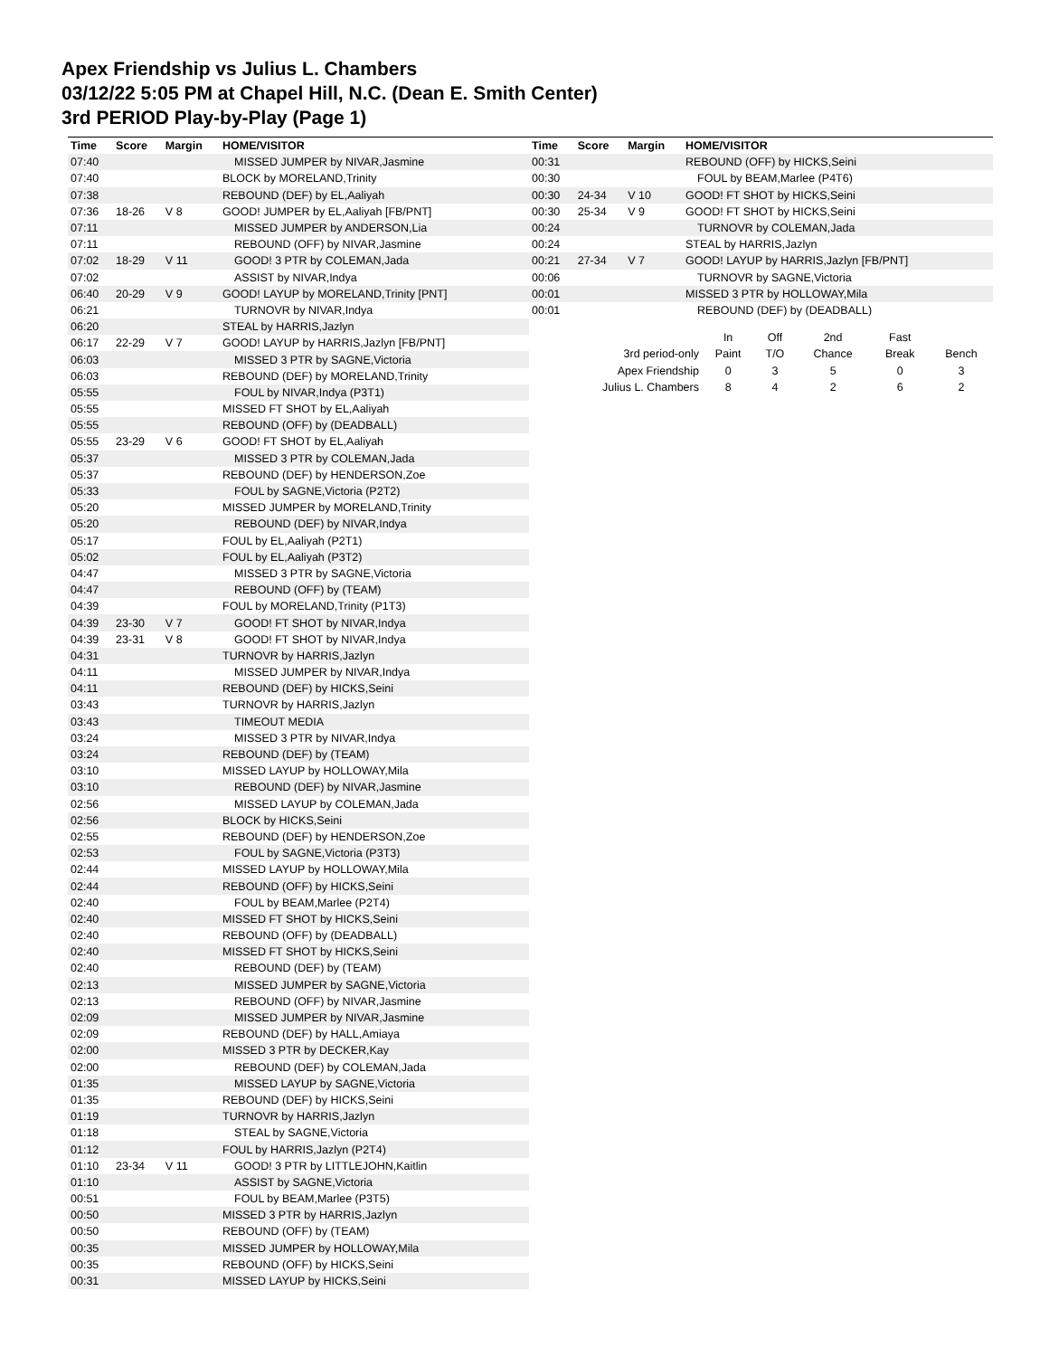Apex Friendship vs Julius L. Chambers
03/12/22 5:05 PM at Chapel Hill, N.C. (Dean E. Smith Center)
3rd PERIOD Play-by-Play (Page 1)
| Time | Score | Margin | HOME/VISITOR |
| --- | --- | --- | --- |
| 07:40 | | | MISSED JUMPER by NIVAR,Jasmine |
| 07:40 | | | BLOCK by MORELAND,Trinity |
| 07:38 | | | REBOUND (DEF) by EL,Aaliyah |
| 07:36 | 18-26 | V 8 | GOOD! JUMPER by EL,Aaliyah [FB/PNT] |
| 07:11 | | | MISSED JUMPER by ANDERSON,Lia |
| 07:11 | | | REBOUND (OFF) by NIVAR,Jasmine |
| 07:02 | 18-29 | V 11 | GOOD! 3 PTR by COLEMAN,Jada |
| 07:02 | | | ASSIST by NIVAR,Indya |
| 06:40 | 20-29 | V 9 | GOOD! LAYUP by MORELAND,Trinity [PNT] |
| 06:21 | | | TURNOVR by NIVAR,Indya |
| 06:20 | | | STEAL by HARRIS,Jazlyn |
| 06:17 | 22-29 | V 7 | GOOD! LAYUP by HARRIS,Jazlyn [FB/PNT] |
| 06:03 | | | MISSED 3 PTR by SAGNE,Victoria |
| 06:03 | | | REBOUND (DEF) by MORELAND,Trinity |
| 05:55 | | | FOUL by NIVAR,Indya (P3T1) |
| 05:55 | | | MISSED FT SHOT by EL,Aaliyah |
| 05:55 | | | REBOUND (OFF) by (DEADBALL) |
| 05:55 | 23-29 | V 6 | GOOD! FT SHOT by EL,Aaliyah |
| 05:37 | | | MISSED 3 PTR by COLEMAN,Jada |
| 05:37 | | | REBOUND (DEF) by HENDERSON,Zoe |
| 05:33 | | | FOUL by SAGNE,Victoria (P2T2) |
| 05:20 | | | MISSED JUMPER by MORELAND,Trinity |
| 05:20 | | | REBOUND (DEF) by NIVAR,Indya |
| 05:17 | | | FOUL by EL,Aaliyah (P2T1) |
| 05:02 | | | FOUL by EL,Aaliyah (P3T2) |
| 04:47 | | | MISSED 3 PTR by SAGNE,Victoria |
| 04:47 | | | REBOUND (OFF) by (TEAM) |
| 04:39 | | | FOUL by MORELAND,Trinity (P1T3) |
| 04:39 | 23-30 | V 7 | GOOD! FT SHOT by NIVAR,Indya |
| 04:39 | 23-31 | V 8 | GOOD! FT SHOT by NIVAR,Indya |
| 04:31 | | | TURNOVR by HARRIS,Jazlyn |
| 04:11 | | | MISSED JUMPER by NIVAR,Indya |
| 04:11 | | | REBOUND (DEF) by HICKS,Seini |
| 03:43 | | | TURNOVR by HARRIS,Jazlyn |
| 03:43 | | | TIMEOUT MEDIA |
| 03:24 | | | MISSED 3 PTR by NIVAR,Indya |
| 03:24 | | | REBOUND (DEF) by (TEAM) |
| 03:10 | | | MISSED LAYUP by HOLLOWAY,Mila |
| 03:10 | | | REBOUND (DEF) by NIVAR,Jasmine |
| 02:56 | | | MISSED LAYUP by COLEMAN,Jada |
| 02:56 | | | BLOCK by HICKS,Seini |
| 02:55 | | | REBOUND (DEF) by HENDERSON,Zoe |
| 02:53 | | | FOUL by SAGNE,Victoria (P3T3) |
| 02:44 | | | MISSED LAYUP by HOLLOWAY,Mila |
| 02:44 | | | REBOUND (OFF) by HICKS,Seini |
| 02:40 | | | FOUL by BEAM,Marlee (P2T4) |
| 02:40 | | | MISSED FT SHOT by HICKS,Seini |
| 02:40 | | | REBOUND (OFF) by (DEADBALL) |
| 02:40 | | | MISSED FT SHOT by HICKS,Seini |
| 02:40 | | | REBOUND (DEF) by (TEAM) |
| 02:13 | | | MISSED JUMPER by SAGNE,Victoria |
| 02:13 | | | REBOUND (OFF) by NIVAR,Jasmine |
| 02:09 | | | MISSED JUMPER by NIVAR,Jasmine |
| 02:09 | | | REBOUND (DEF) by HALL,Amiaya |
| 02:00 | | | MISSED 3 PTR by DECKER,Kay |
| 02:00 | | | REBOUND (DEF) by COLEMAN,Jada |
| 01:35 | | | MISSED LAYUP by SAGNE,Victoria |
| 01:35 | | | REBOUND (DEF) by HICKS,Seini |
| 01:19 | | | TURNOVR by HARRIS,Jazlyn |
| 01:18 | | | STEAL by SAGNE,Victoria |
| 01:12 | | | FOUL by HARRIS,Jazlyn (P2T4) |
| 01:10 | 23-34 | V 11 | GOOD! 3 PTR by LITTLEJOHN,Kaitlin |
| 01:10 | | | ASSIST by SAGNE,Victoria |
| 00:51 | | | FOUL by BEAM,Marlee (P3T5) |
| 00:50 | | | MISSED 3 PTR by HARRIS,Jazlyn |
| 00:50 | | | REBOUND (OFF) by (TEAM) |
| 00:35 | | | MISSED JUMPER by HOLLOWAY,Mila |
| 00:35 | | | REBOUND (OFF) by HICKS,Seini |
| 00:31 | | | MISSED LAYUP by HICKS,Seini |
| Time | Score | Margin | HOME/VISITOR |
| --- | --- | --- | --- |
| 00:31 | | | REBOUND (OFF) by HICKS,Seini |
| 00:30 | | | FOUL by BEAM,Marlee (P4T6) |
| 00:30 | 24-34 | V 10 | GOOD! FT SHOT by HICKS,Seini |
| 00:30 | 25-34 | V 9 | GOOD! FT SHOT by HICKS,Seini |
| 00:24 | | | TURNOVR by COLEMAN,Jada |
| 00:24 | | | STEAL by HARRIS,Jazlyn |
| 00:21 | 27-34 | V 7 | GOOD! LAYUP by HARRIS,Jazlyn [FB/PNT] |
| 00:06 | | | TURNOVR by SAGNE,Victoria |
| 00:01 | | | MISSED 3 PTR by HOLLOWAY,Mila |
| 00:01 | | | REBOUND (DEF) by (DEADBALL) |
| | In | Off | 2nd | Fast | |
| 3rd period-only | Paint | T/O | Chance | Break | Bench |
| Apex Friendship | 0 | 3 | 5 | 0 | 3 |
| Julius L. Chambers | 8 | 4 | 2 | 6 | 2 |